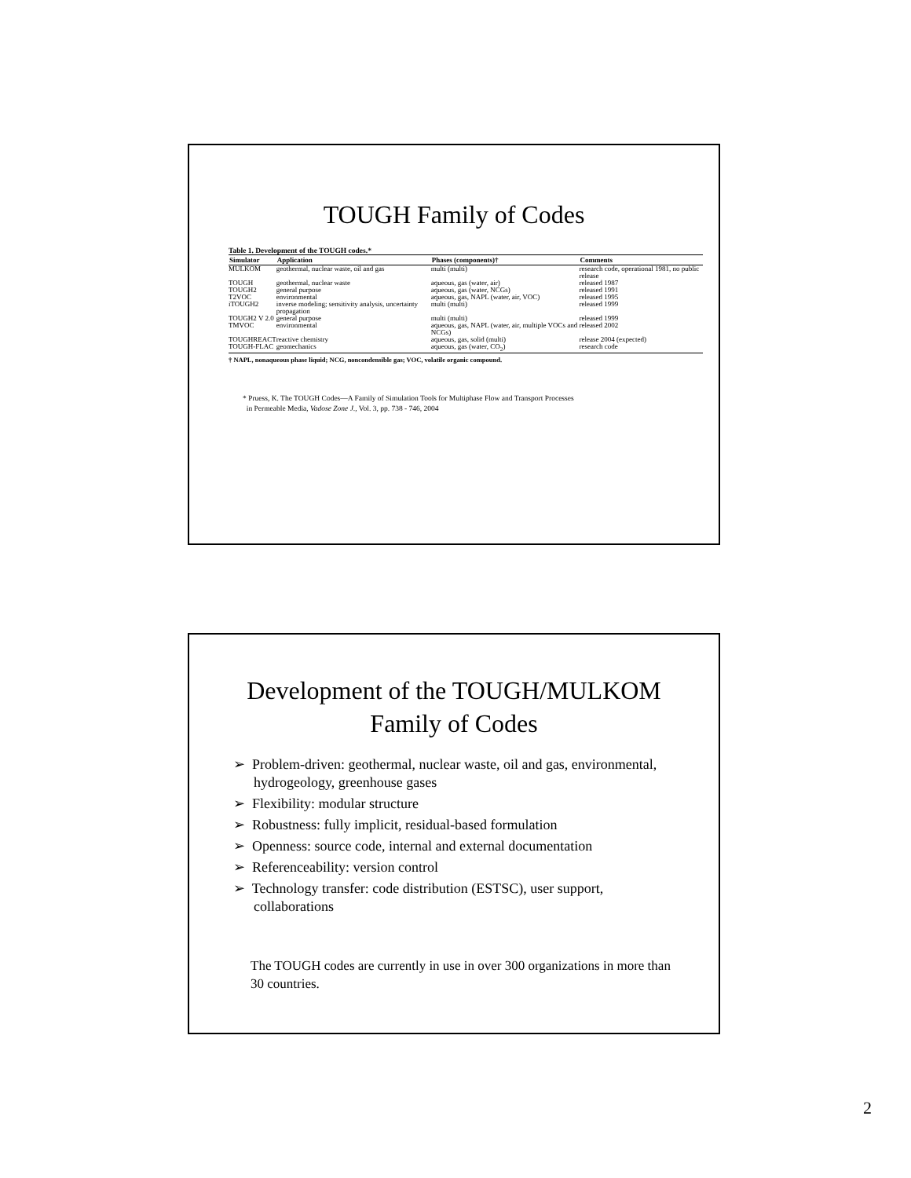TOUGH Family of Codes
Table 1. Development of the TOUGH codes.*
| Simulator | Application | Phases (components)† | Comments |
| --- | --- | --- | --- |
| MULKOM | geothermal, nuclear waste, oil and gas | multi (multi) | research code, operational 1981, no public release |
| TOUGH | geothermal, nuclear waste | aqueous, gas (water, air) | released 1987 |
| TOUGH2 | general purpose | aqueous, gas (water, NCGs) | released 1991 |
| T2VOC | environmental | aqueous, gas, NAPL (water, air, VOC) | released 1995 |
| iTOUGH2 | inverse modeling; sensitivity analysis, uncertainty propagation | multi (multi) | released 1999 |
| TOUGH2 V 2.0 | general purpose | multi (multi) | released 1999 |
| TMVOC | environmental | aqueous, gas, NAPL (water, air, multiple VOCs and NCGs) | released 2002 |
| TOUGHREACT | reactive chemistry | aqueous, gas, solid (multi) | release 2004 (expected) |
| TOUGH-FLAC | geomechanics | aqueous, gas (water, CO<sub>2</sub>) | research code |
† NAPL, nonaqueous phase liquid; NCG, noncondensible gas; VOC, volatile organic compound.
* Pruess, K. The TOUGH Codes—A Family of Simulation Tools for Multiphase Flow and Transport Processes
in Permeable Media, Vadose Zone J., Vol. 3, pp. 738 - 746, 2004
Development of the TOUGH/MULKOM
Family of Codes
➢ Problem-driven: geothermal, nuclear waste, oil and gas, environmental, hydrogeology, greenhouse gases
➢ Flexibility: modular structure
➢ Robustness: fully implicit, residual-based formulation
➢ Openness: source code, internal and external documentation
➢ Referenceability: version control
➢ Technology transfer: code distribution (ESTSC), user support, collaborations
The TOUGH codes are currently in use in over 300 organizations in more than 30 countries.
2